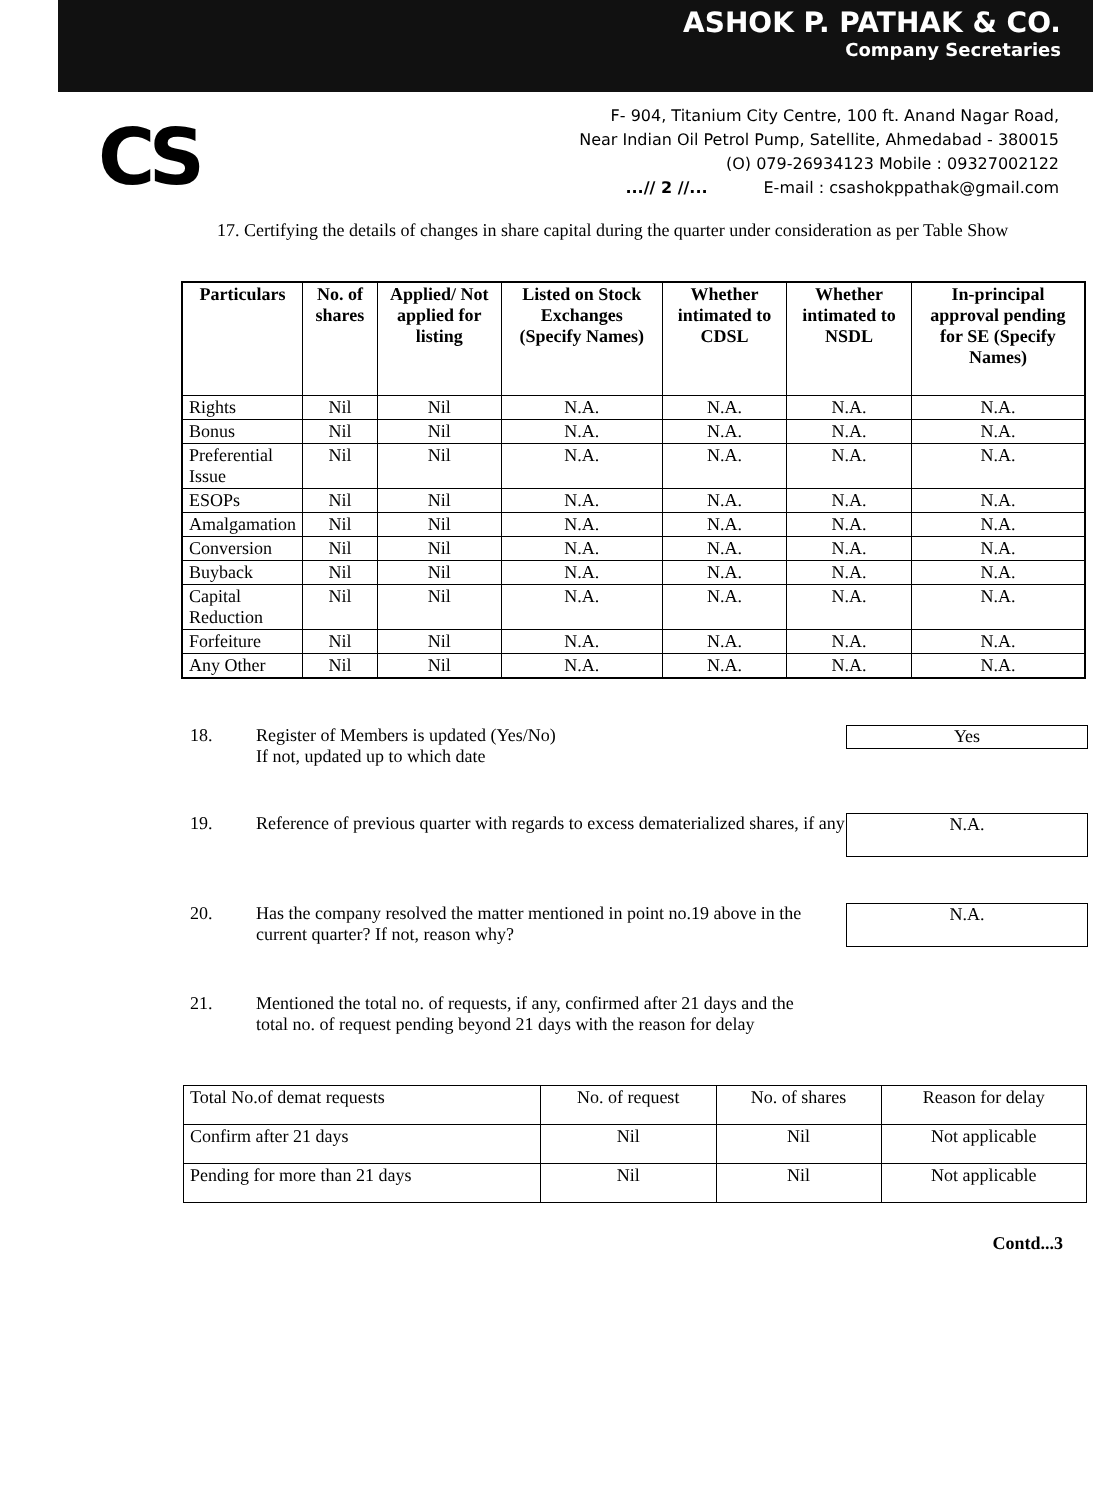ASHOK P. PATHAK & CO.
Company Secretaries
CS
F- 904, Titanium City Centre, 100 ft. Anand Nagar Road,
Near Indian Oil Petrol Pump, Satellite, Ahmedabad - 380015
(O) 079-26934123 Mobile : 09327002122
...// 2 //... E-mail : csashokppathak@gmail.com
17. Certifying the details of changes in share capital during the quarter under consideration as per Table Show
| Particulars | No. of shares | Applied/ Not applied for listing | Listed on Stock Exchanges (Specify Names) | Whether intimated to CDSL | Whether intimated to NSDL | In-principal approval pending for SE (Specify Names) |
| --- | --- | --- | --- | --- | --- | --- |
| Rights | Nil | Nil | N.A. | N.A. | N.A. | N.A. |
| Bonus | Nil | Nil | N.A. | N.A. | N.A. | N.A. |
| Preferential Issue | Nil | Nil | N.A. | N.A. | N.A. | N.A. |
| ESOPs | Nil | Nil | N.A. | N.A. | N.A. | N.A. |
| Amalgamation | Nil | Nil | N.A. | N.A. | N.A. | N.A. |
| Conversion | Nil | Nil | N.A. | N.A. | N.A. | N.A. |
| Buyback | Nil | Nil | N.A. | N.A. | N.A. | N.A. |
| Capital Reduction | Nil | Nil | N.A. | N.A. | N.A. | N.A. |
| Forfeiture | Nil | Nil | N.A. | N.A. | N.A. | N.A. |
| Any Other | Nil | Nil | N.A. | N.A. | N.A. | N.A. |
18. Register of Members is updated (Yes/No)
If not, updated up to which date
Yes
19. Reference of previous quarter with regards to excess dematerialized shares, if any
N.A.
20. Has the company resolved the matter mentioned in point no.19 above in the current quarter? If not, reason why?
N.A.
21. Mentioned the total no. of requests, if any, confirmed after 21 days and the total no. of request pending beyond 21 days with the reason for delay
| Total No.of demat requests | No. of request | No. of shares | Reason for delay |
| Confirm after 21 days | Nil | Nil | Not applicable |
| Pending for more than 21 days | Nil | Nil | Not applicable |
Contd...3